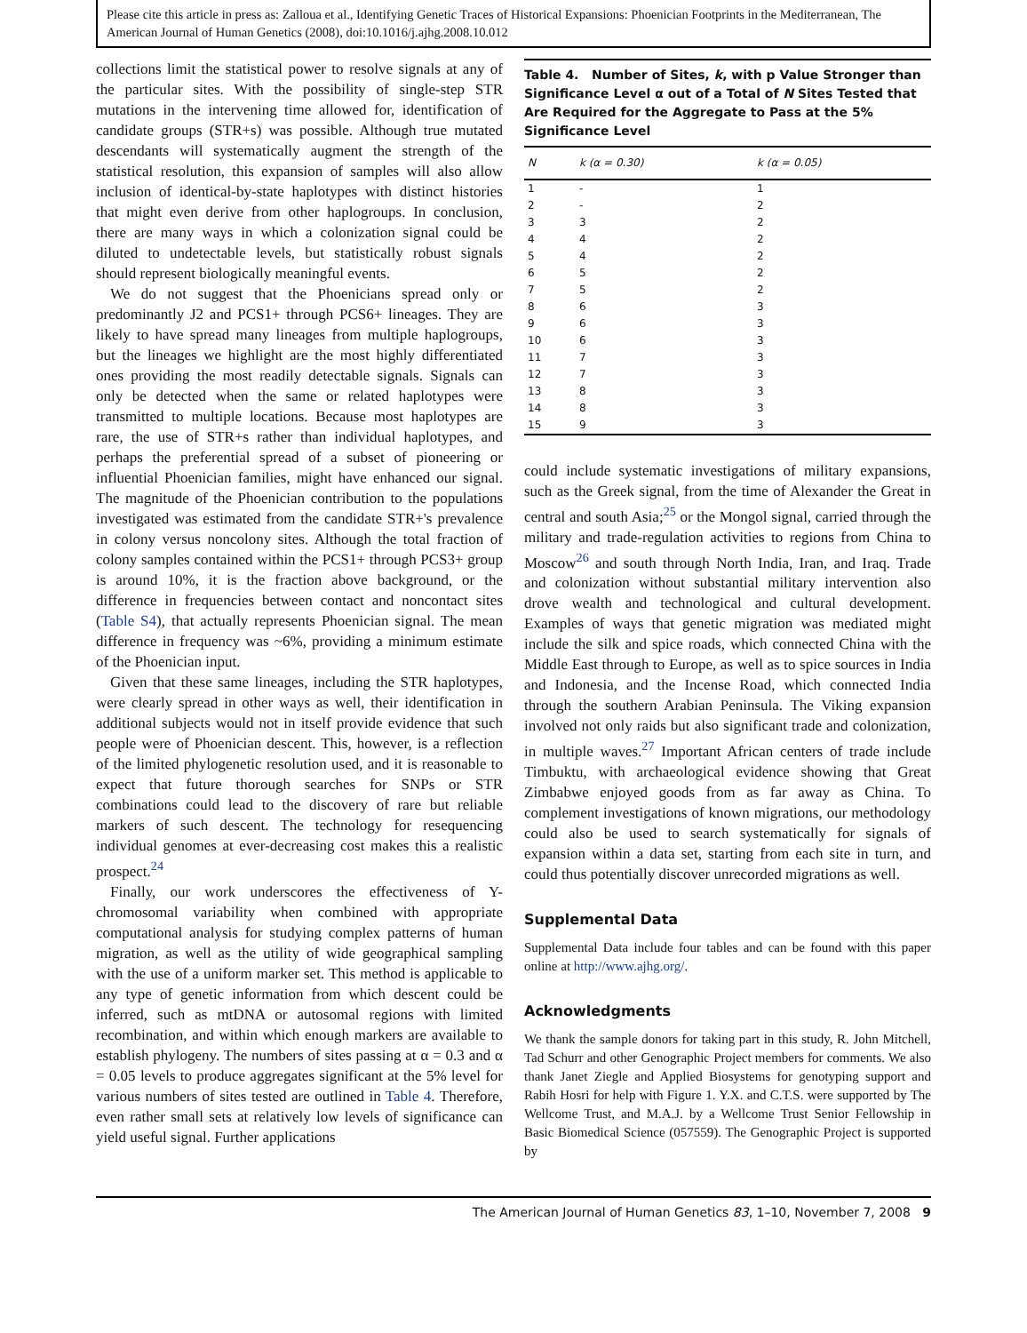Please cite this article in press as: Zalloua et al., Identifying Genetic Traces of Historical Expansions: Phoenician Footprints in the Mediterranean, The American Journal of Human Genetics (2008), doi:10.1016/j.ajhg.2008.10.012
collections limit the statistical power to resolve signals at any of the particular sites. With the possibility of single-step STR mutations in the intervening time allowed for, identification of candidate groups (STR+s) was possible. Although true mutated descendants will systematically augment the strength of the statistical resolution, this expansion of samples will also allow inclusion of identical-by-state haplotypes with distinct histories that might even derive from other haplogroups. In conclusion, there are many ways in which a colonization signal could be diluted to undetectable levels, but statistically robust signals should represent biologically meaningful events.
We do not suggest that the Phoenicians spread only or predominantly J2 and PCS1+ through PCS6+ lineages. They are likely to have spread many lineages from multiple haplogroups, but the lineages we highlight are the most highly differentiated ones providing the most readily detectable signals. Signals can only be detected when the same or related haplotypes were transmitted to multiple locations. Because most haplotypes are rare, the use of STR+s rather than individual haplotypes, and perhaps the preferential spread of a subset of pioneering or influential Phoenician families, might have enhanced our signal. The magnitude of the Phoenician contribution to the populations investigated was estimated from the candidate STR+'s prevalence in colony versus noncolony sites. Although the total fraction of colony samples contained within the PCS1+ through PCS3+ group is around 10%, it is the fraction above background, or the difference in frequencies between contact and noncontact sites (Table S4), that actually represents Phoenician signal. The mean difference in frequency was ~6%, providing a minimum estimate of the Phoenician input.
Given that these same lineages, including the STR haplotypes, were clearly spread in other ways as well, their identification in additional subjects would not in itself provide evidence that such people were of Phoenician descent. This, however, is a reflection of the limited phylogenetic resolution used, and it is reasonable to expect that future thorough searches for SNPs or STR combinations could lead to the discovery of rare but reliable markers of such descent. The technology for resequencing individual genomes at ever-decreasing cost makes this a realistic prospect.<sup>24</sup>
Finally, our work underscores the effectiveness of Y-chromosomal variability when combined with appropriate computational analysis for studying complex patterns of human migration, as well as the utility of wide geographical sampling with the use of a uniform marker set. This method is applicable to any type of genetic information from which descent could be inferred, such as mtDNA or autosomal regions with limited recombination, and within which enough markers are available to establish phylogeny. The numbers of sites passing at α = 0.3 and α = 0.05 levels to produce aggregates significant at the 5% level for various numbers of sites tested are outlined in Table 4. Therefore, even rather small sets at relatively low levels of significance can yield useful signal. Further applications
Table 4. Number of Sites, k, with p Value Stronger than Significance Level α out of a Total of N Sites Tested that Are Required for the Aggregate to Pass at the 5% Significance Level
| N | k (α = 0.30) | k (α = 0.05) |
| --- | --- | --- |
| 1 | - | 1 |
| 2 | - | 2 |
| 3 | 3 | 2 |
| 4 | 4 | 2 |
| 5 | 4 | 2 |
| 6 | 5 | 2 |
| 7 | 5 | 2 |
| 8 | 6 | 3 |
| 9 | 6 | 3 |
| 10 | 6 | 3 |
| 11 | 7 | 3 |
| 12 | 7 | 3 |
| 13 | 8 | 3 |
| 14 | 8 | 3 |
| 15 | 9 | 3 |
could include systematic investigations of military expansions, such as the Greek signal, from the time of Alexander the Great in central and south Asia;<sup>25</sup> or the Mongol signal, carried through the military and trade-regulation activities to regions from China to Moscow<sup>26</sup> and south through North India, Iran, and Iraq. Trade and colonization without substantial military intervention also drove wealth and technological and cultural development. Examples of ways that genetic migration was mediated might include the silk and spice roads, which connected China with the Middle East through to Europe, as well as to spice sources in India and Indonesia, and the Incense Road, which connected India through the southern Arabian Peninsula. The Viking expansion involved not only raids but also significant trade and colonization, in multiple waves.<sup>27</sup> Important African centers of trade include Timbuktu, with archaeological evidence showing that Great Zimbabwe enjoyed goods from as far away as China. To complement investigations of known migrations, our methodology could also be used to search systematically for signals of expansion within a data set, starting from each site in turn, and could thus potentially discover unrecorded migrations as well.
Supplemental Data
Supplemental Data include four tables and can be found with this paper online at http://www.ajhg.org/.
Acknowledgments
We thank the sample donors for taking part in this study, R. John Mitchell, Tad Schurr and other Genographic Project members for comments. We also thank Janet Ziegle and Applied Biosystems for genotyping support and Rabih Hosri for help with Figure 1. Y.X. and C.T.S. were supported by The Wellcome Trust, and M.A.J. by a Wellcome Trust Senior Fellowship in Basic Biomedical Science (057559). The Genographic Project is supported by
The American Journal of Human Genetics 83, 1–10, November 7, 2008 9